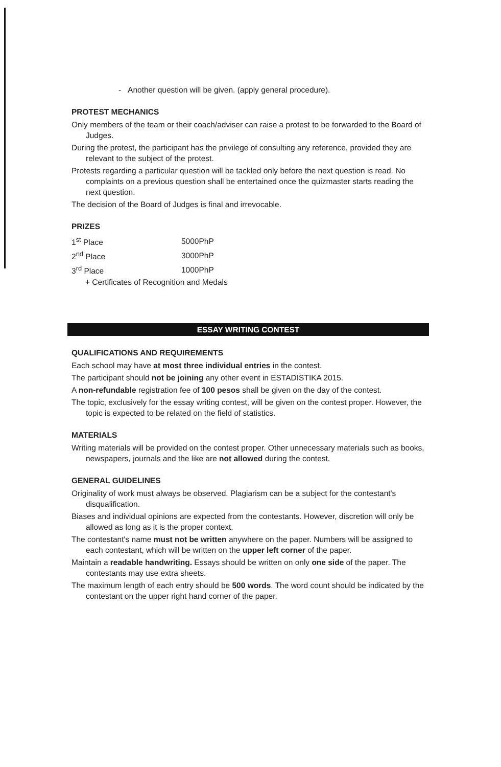- Another question will be given. (apply general procedure).
PROTEST MECHANICS
Only members of the team or their coach/adviser can raise a protest to be forwarded to the Board of Judges.
During the protest, the participant has the privilege of consulting any reference, provided they are relevant to the subject of the protest.
Protests regarding a particular question will be tackled only before the next question is read. No complaints on a previous question shall be entertained once the quizmaster starts reading the next question.
The decision of the Board of Judges is final and irrevocable.
PRIZES
| 1<sup>st</sup> Place | 5000PhP |
| 2<sup>nd</sup> Place | 3000PhP |
| 3<sup>rd</sup> Place | 1000PhP |
+ Certificates of Recognition and Medals
ESSAY WRITING CONTEST
QUALIFICATIONS AND REQUIREMENTS
Each school may have at most three individual entries in the contest.
The participant should not be joining any other event in ESTADISTIKA 2015.
A non-refundable registration fee of 100 pesos shall be given on the day of the contest.
The topic, exclusively for the essay writing contest, will be given on the contest proper. However, the topic is expected to be related on the field of statistics.
MATERIALS
Writing materials will be provided on the contest proper. Other unnecessary materials such as books, newspapers, journals and the like are not allowed during the contest.
GENERAL GUIDELINES
Originality of work must always be observed. Plagiarism can be a subject for the contestant's disqualification.
Biases and individual opinions are expected from the contestants. However, discretion will only be allowed as long as it is the proper context.
The contestant's name must not be written anywhere on the paper. Numbers will be assigned to each contestant, which will be written on the upper left corner of the paper.
Maintain a readable handwriting. Essays should be written on only one side of the paper. The contestants may use extra sheets.
The maximum length of each entry should be 500 words. The word count should be indicated by the contestant on the upper right hand corner of the paper.